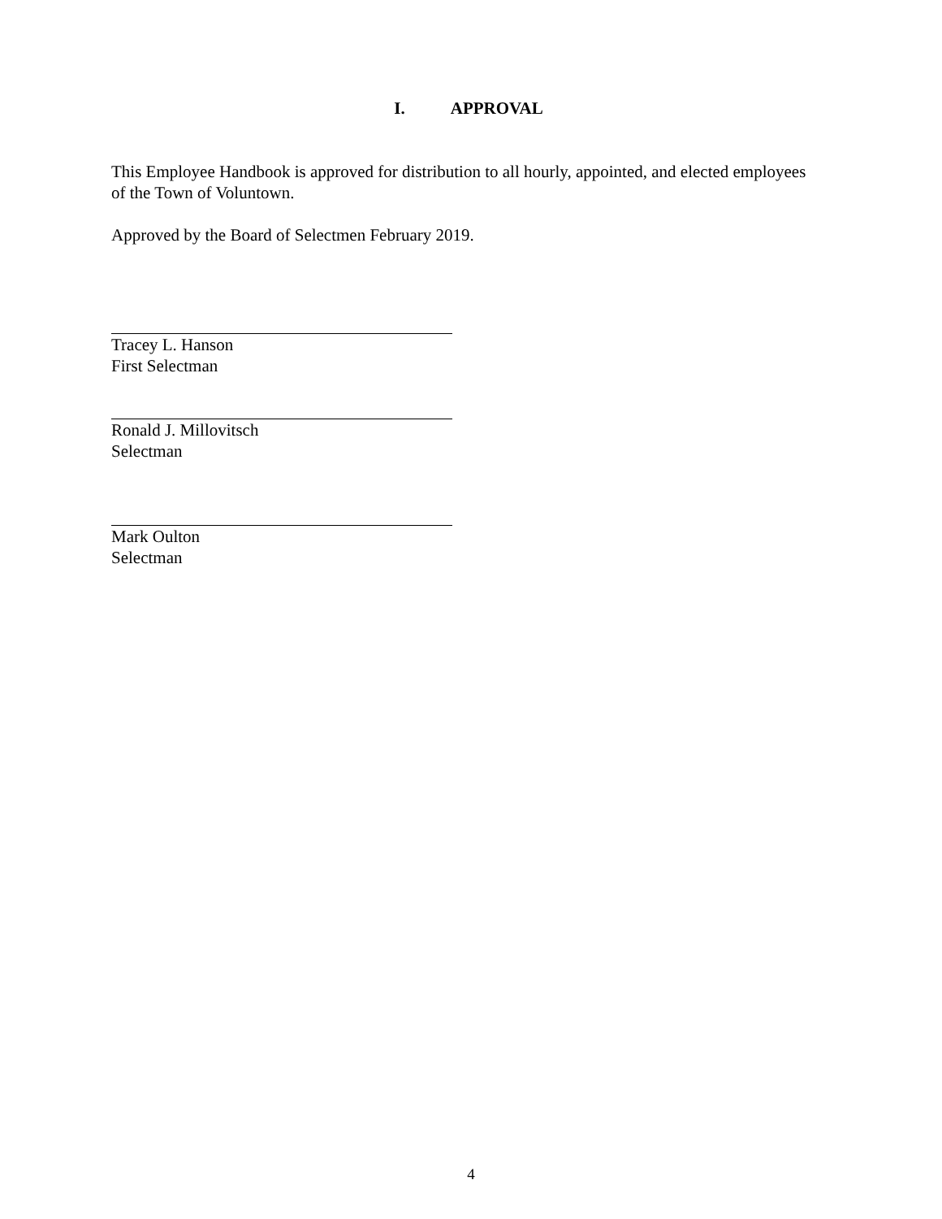I. APPROVAL
This Employee Handbook is approved for distribution to all hourly, appointed, and elected employees of the Town of Voluntown.
Approved by the Board of Selectmen February 2019.
Tracey L. Hanson
First Selectman
Ronald J. Millovitsch
Selectman
Mark Oulton
Selectman
4